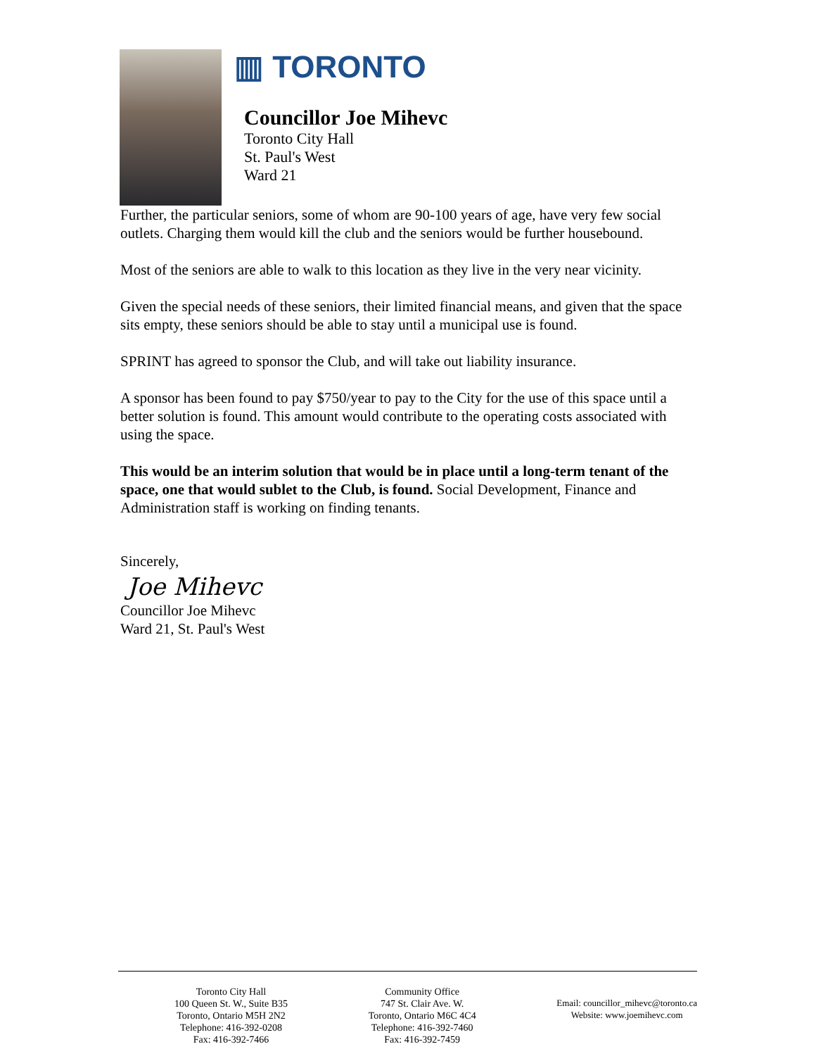▥ TORONTO
Councillor Joe Mihevc
Toronto City Hall
St. Paul's West
Ward 21
Further, the particular seniors, some of whom are 90-100 years of age, have very few social outlets. Charging them would kill the club and the seniors would be further housebound.
Most of the seniors are able to walk to this location as they live in the very near vicinity.
Given the special needs of these seniors, their limited financial means, and given that the space sits empty, these seniors should be able to stay until a municipal use is found.
SPRINT has agreed to sponsor the Club, and will take out liability insurance.
A sponsor has been found to pay $750/year to pay to the City for the use of this space until a better solution is found. This amount would contribute to the operating costs associated with using the space.
This would be an interim solution that would be in place until a long-term tenant of the space, one that would sublet to the Club, is found. Social Development, Finance and Administration staff is working on finding tenants.
Sincerely,
Joe Mihevc
Councillor Joe Mihevc
Ward 21, St. Paul's West
Toronto City Hall
100 Queen St. W., Suite B35
Toronto, Ontario M5H 2N2
Telephone: 416-392-0208
Fax: 416-392-7466
Community Office
747 St. Clair Ave. W.
Toronto, Ontario M6C 4C4
Telephone: 416-392-7460
Fax: 416-392-7459
Email: councillor_mihevc@toronto.ca
Website: www.joemihevc.com